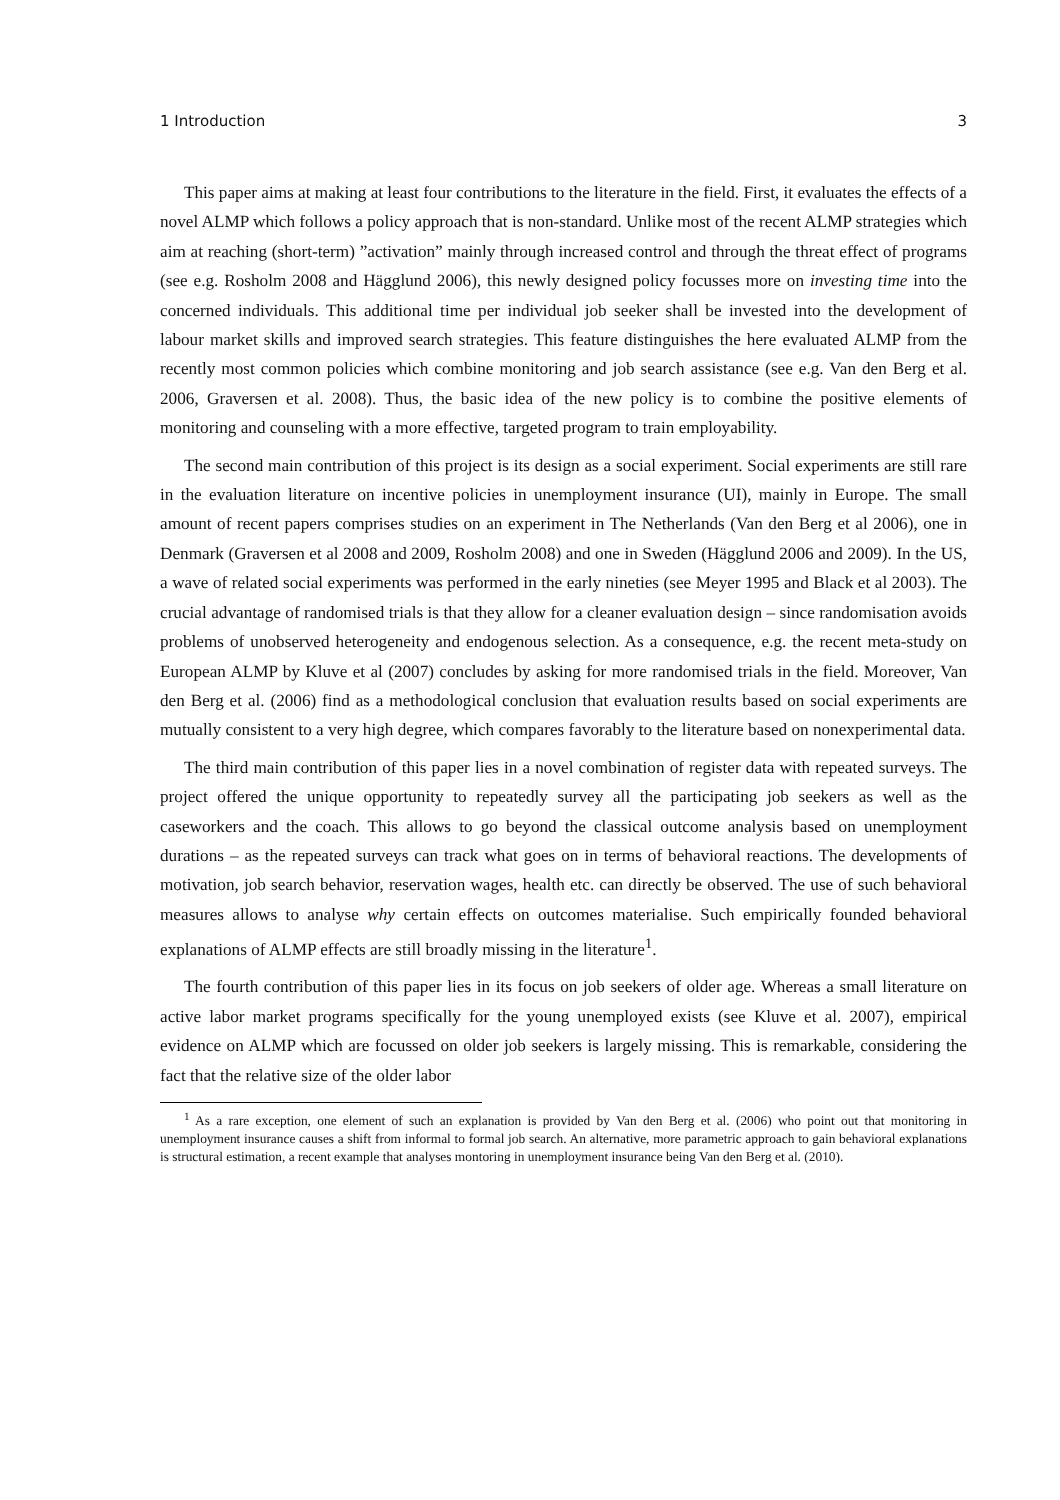1 Introduction 3
This paper aims at making at least four contributions to the literature in the field. First, it evaluates the effects of a novel ALMP which follows a policy approach that is non-standard. Unlike most of the recent ALMP strategies which aim at reaching (short-term) ”activation” mainly through increased control and through the threat effect of programs (see e.g. Rosholm 2008 and Hägglund 2006), this newly designed policy focusses more on investing time into the concerned individuals. This additional time per individual job seeker shall be invested into the development of labour market skills and improved search strategies. This feature distinguishes the here evaluated ALMP from the recently most common policies which combine monitoring and job search assistance (see e.g. Van den Berg et al. 2006, Graversen et al. 2008). Thus, the basic idea of the new policy is to combine the positive elements of monitoring and counseling with a more effective, targeted program to train employability.
The second main contribution of this project is its design as a social experiment. Social experiments are still rare in the evaluation literature on incentive policies in unemployment insurance (UI), mainly in Europe. The small amount of recent papers comprises studies on an experiment in The Netherlands (Van den Berg et al 2006), one in Denmark (Graversen et al 2008 and 2009, Rosholm 2008) and one in Sweden (Hägglund 2006 and 2009). In the US, a wave of related social experiments was performed in the early nineties (see Meyer 1995 and Black et al 2003). The crucial advantage of randomised trials is that they allow for a cleaner evaluation design – since randomisation avoids problems of unobserved heterogeneity and endogenous selection. As a consequence, e.g. the recent meta-study on European ALMP by Kluve et al (2007) concludes by asking for more randomised trials in the field. Moreover, Van den Berg et al. (2006) find as a methodological conclusion that evaluation results based on social experiments are mutually consistent to a very high degree, which compares favorably to the literature based on nonexperimental data.
The third main contribution of this paper lies in a novel combination of register data with repeated surveys. The project offered the unique opportunity to repeatedly survey all the participating job seekers as well as the caseworkers and the coach. This allows to go beyond the classical outcome analysis based on unemployment durations – as the repeated surveys can track what goes on in terms of behavioral reactions. The developments of motivation, job search behavior, reservation wages, health etc. can directly be observed. The use of such behavioral measures allows to analyse why certain effects on outcomes materialise. Such empirically founded behavioral explanations of ALMP effects are still broadly missing in the literature<sup>1</sup>.
The fourth contribution of this paper lies in its focus on job seekers of older age. Whereas a small literature on active labor market programs specifically for the young unemployed exists (see Kluve et al. 2007), empirical evidence on ALMP which are focussed on older job seekers is largely missing. This is remarkable, considering the fact that the relative size of the older labor
<sup>1</sup> As a rare exception, one element of such an explanation is provided by Van den Berg et al. (2006) who point out that monitoring in unemployment insurance causes a shift from informal to formal job search. An alternative, more parametric approach to gain behavioral explanations is structural estimation, a recent example that analyses montoring in unemployment insurance being Van den Berg et al. (2010).